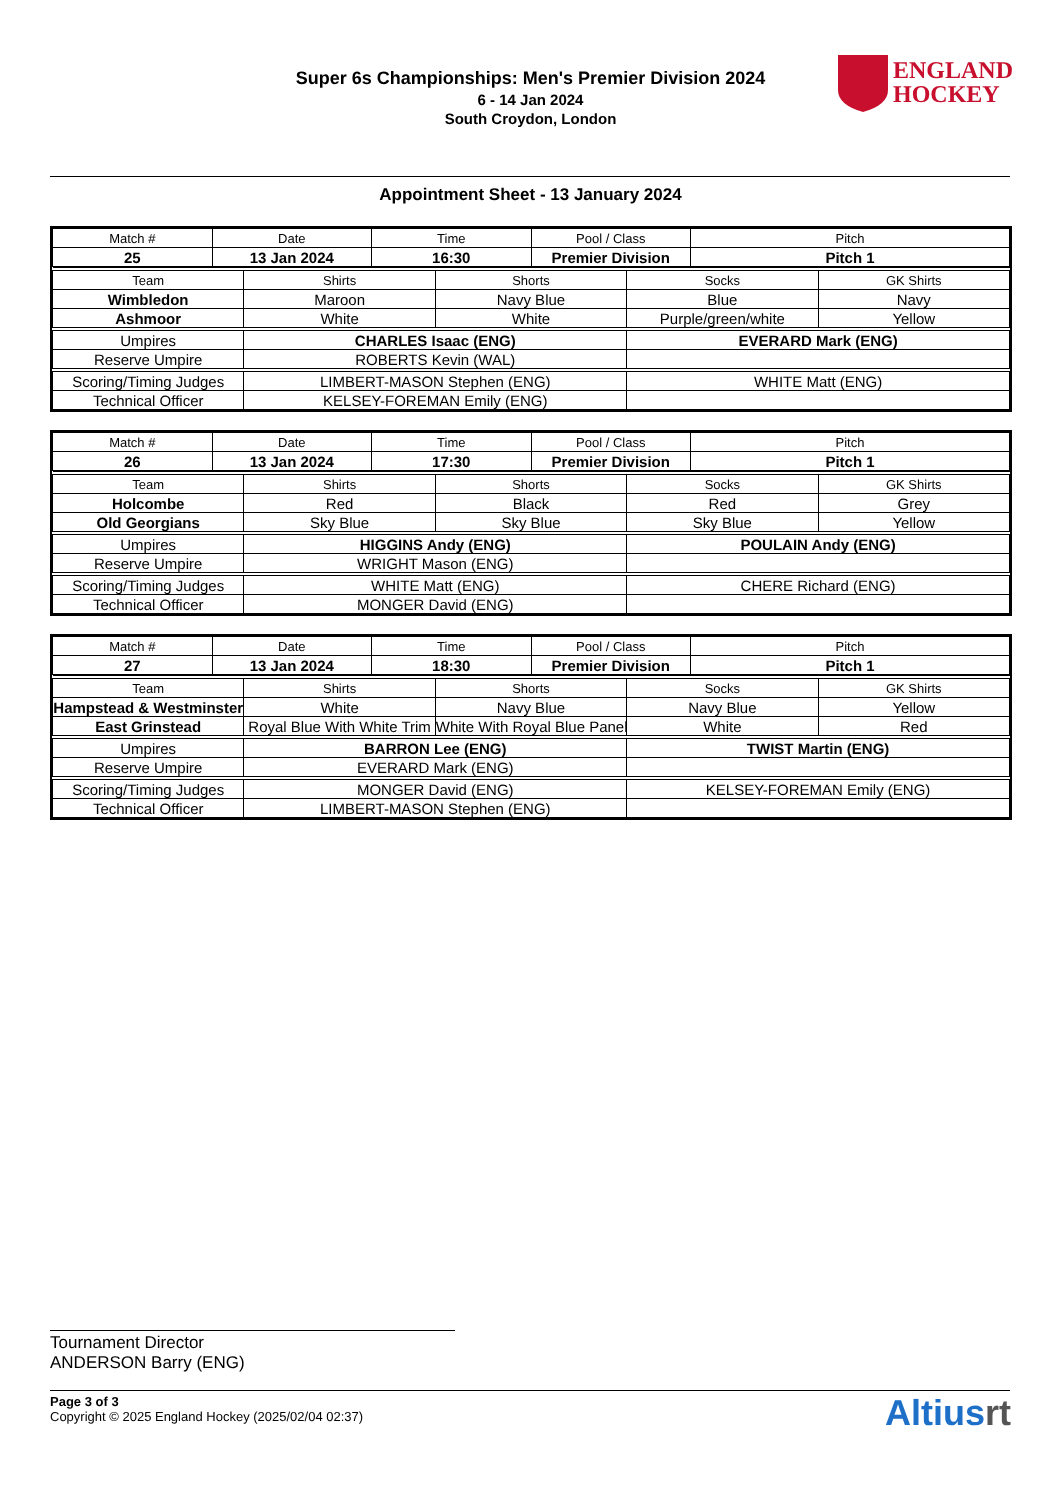Super 6s Championships: Men's Premier Division 2024
6 - 14 Jan 2024
South Croydon, London
ENGLAND
HOCKEY
Appointment Sheet - 13 January 2024
| Match # | Date | Time | Pool / Class | Pitch |
| 25 | 13 Jan 2024 | 16:30 | Premier Division | Pitch 1 |
| Team | Shirts | Shorts | Socks | GK Shirts |
| Wimbledon | Maroon | Navy Blue | Blue | Navy |
| Ashmoor | White | White | Purple/green/white | Yellow |
| Umpires | CHARLES Isaac (ENG) | | EVERARD Mark (ENG) | |
| Reserve Umpire | ROBERTS Kevin (WAL) | | | |
| Scoring/Timing Judges | LIMBERT-MASON Stephen (ENG) | | WHITE Matt (ENG) | |
| Technical Officer | KELSEY-FOREMAN Emily (ENG) | | | |
| Match # | Date | Time | Pool / Class | Pitch |
| 26 | 13 Jan 2024 | 17:30 | Premier Division | Pitch 1 |
| Team | Shirts | Shorts | Socks | GK Shirts |
| Holcombe | Red | Black | Red | Grey |
| Old Georgians | Sky Blue | Sky Blue | Sky Blue | Yellow |
| Umpires | HIGGINS Andy (ENG) | | POULAIN Andy (ENG) | |
| Reserve Umpire | WRIGHT Mason (ENG) | | | |
| Scoring/Timing Judges | WHITE Matt (ENG) | | CHERE Richard (ENG) | |
| Technical Officer | MONGER David (ENG) | | | |
| Match # | Date | Time | Pool / Class | Pitch |
| 27 | 13 Jan 2024 | 18:30 | Premier Division | Pitch 1 |
| Team | Shirts | Shorts | Socks | GK Shirts |
| Hampstead & Westminster | White | Navy Blue | Navy Blue | Yellow |
| East Grinstead | Royal Blue With White Trim | White With Royal Blue Panel | White | Red |
| Umpires | BARRON Lee (ENG) | | TWIST Martin (ENG) | |
| Reserve Umpire | EVERARD Mark (ENG) | | | |
| Scoring/Timing Judges | MONGER David (ENG) | | KELSEY-FOREMAN Emily (ENG) | |
| Technical Officer | LIMBERT-MASON Stephen (ENG) | | | |
Tournament Director
ANDERSON Barry (ENG)
Page 3 of 3
Copyright © 2025 England Hockey (2025/02/04 02:37)
Altiusrt